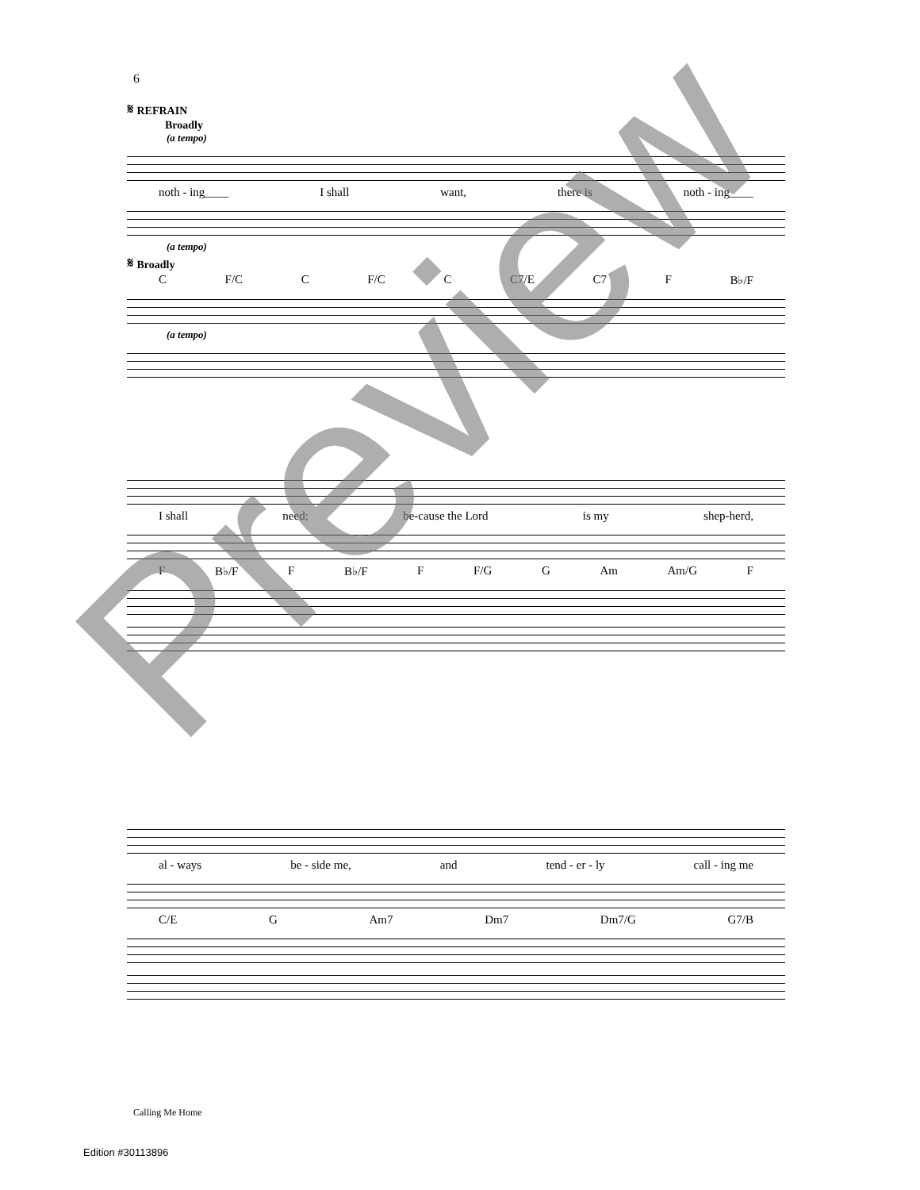6
𝄋 REFRAIN
Broadly
(a tempo)
noth - ing____ I shall want, there is noth - ing____
(a tempo)
𝄋 Broadly
C F/C C F/C C C7/E C7 F B♭/F
(a tempo)
I shall need; be-cause the Lord is my shep-herd,
F B♭/F F B♭/F F F/G G Am Am/G F
al - ways be - side me, and tend - er - ly call - ing me
C/E G Am7 Dm7 Dm7/G G7/B
Calling Me Home
Edition #30113896
Preview